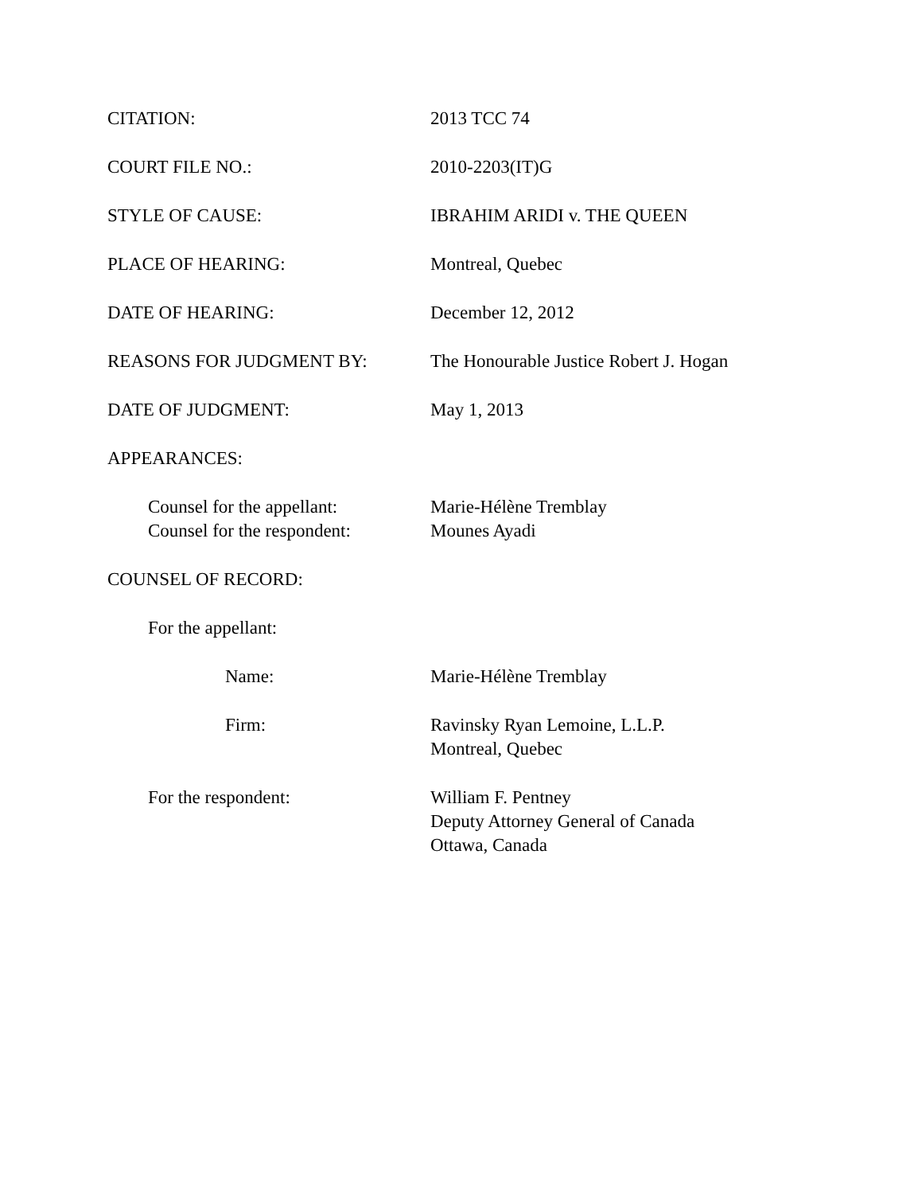CITATION: 2013 TCC 74
COURT FILE NO.: 2010-2203(IT)G
STYLE OF CAUSE: IBRAHIM ARIDI v. THE QUEEN
PLACE OF HEARING: Montreal, Quebec
DATE OF HEARING: December 12, 2012
REASONS FOR JUDGMENT BY: The Honourable Justice Robert J. Hogan
DATE OF JUDGMENT: May 1, 2013
APPEARANCES:
Counsel for the appellant:
Marie-Hélène Tremblay
Counsel for the respondent:
Mounes Ayadi
COUNSEL OF RECORD:
For the appellant:
Name: Marie-Hélène Tremblay
Firm: Ravinsky Ryan Lemoine, L.L.P.
Montreal, Quebec
For the respondent: William F. Pentney
Deputy Attorney General of Canada
Ottawa, Canada